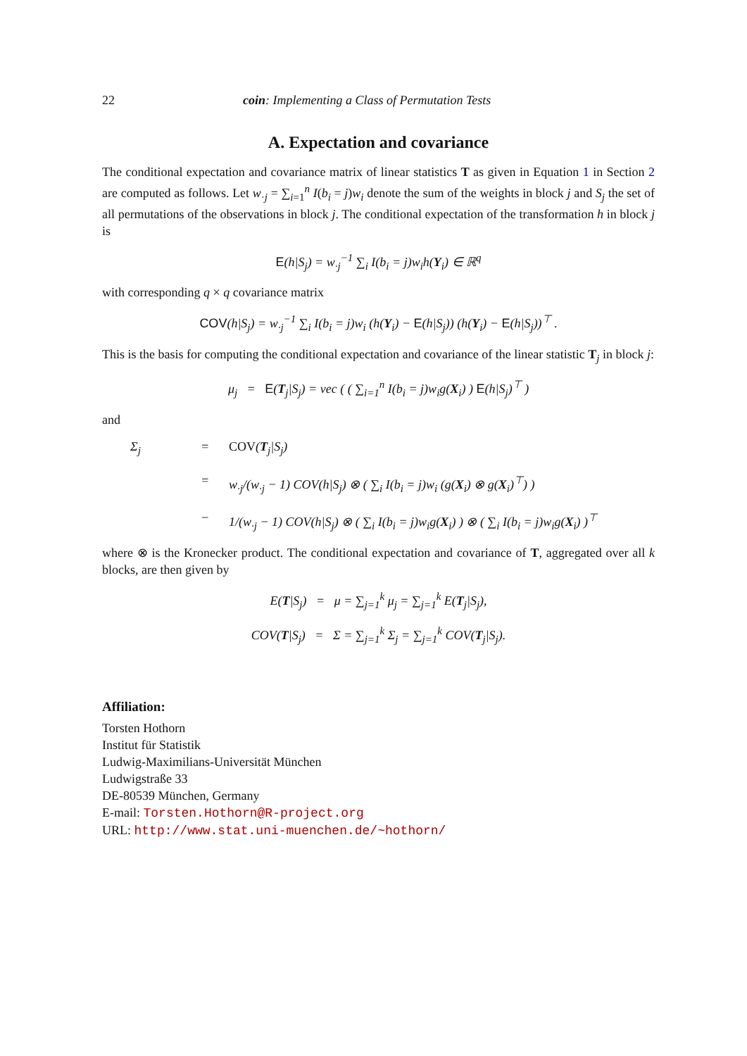22 coin: Implementing a Class of Permutation Tests
A. Expectation and covariance
The conditional expectation and covariance matrix of linear statistics T as given in Equation 1 in Section 2 are computed as follows. Let w<sub>·j</sub> = ∑<sub>i=1</sub><sup>n</sup> I(b<sub>i</sub> = j)w<sub>i</sub> denote the sum of the weights in block j and S<sub>j</sub> the set of all permutations of the observations in block j. The conditional expectation of the transformation h in block j is
E(h|S<sub>j</sub>) = w<sub>·j</sub><sup>−1</sup> ∑<sub>i</sub> I(b<sub>i</sub> = j)w<sub>i</sub>h(Y<sub>i</sub>) ∈ ℝ<sup>q</sup>
with corresponding q × q covariance matrix
COV(h|S<sub>j</sub>) = w<sub>·j</sub><sup>−1</sup> ∑<sub>i</sub> I(b<sub>i</sub> = j)w<sub>i</sub> (h(Y<sub>i</sub>) − E(h|S<sub>j</sub>)) (h(Y<sub>i</sub>) − E(h|S<sub>j</sub>))<sup>⊤</sup> .
This is the basis for computing the conditional expectation and covariance of the linear statistic T<sub>j</sub> in block j:
μ<sub>j</sub> = E(T<sub>j</sub>|S<sub>j</sub>) = vec ( ( ∑<sub>i=1</sub><sup>n</sup> I(b<sub>i</sub> = j)w<sub>i</sub>g(X<sub>i</sub>) ) E(h|S<sub>j</sub>)<sup>⊤</sup> )
and
Σ<sub>j</sub> = COV(T<sub>j</sub>|S<sub>j</sub>) = w<sub>·j</sub>/(w<sub>·j</sub> − 1) COV(h|S<sub>j</sub>) ⊗ ( ∑<sub>i</sub> I(b<sub>i</sub> = j)w<sub>i</sub> (g(X<sub>i</sub>) ⊗ g(X<sub>i</sub>)<sup>⊤</sup>) ) − 1/(w<sub>·j</sub> − 1) COV(h|S<sub>j</sub>) ⊗ ( ∑<sub>i</sub> I(b<sub>i</sub> = j)w<sub>i</sub>g(X<sub>i</sub>) ) ⊗ ( ∑<sub>i</sub> I(b<sub>i</sub> = j)w<sub>i</sub>g(X<sub>i</sub>) )<sup>⊤</sup>
where ⊗ is the Kronecker product. The conditional expectation and covariance of T, aggregated over all k blocks, are then given by
E(T|S<sub>j</sub>) = μ = ∑<sub>j=1</sub><sup>k</sup> μ<sub>j</sub> = ∑<sub>j=1</sub><sup>k</sup> E(T<sub>j</sub>|S<sub>j</sub>),
COV(T|S<sub>j</sub>) = Σ = ∑<sub>j=1</sub><sup>k</sup> Σ<sub>j</sub> = ∑<sub>j=1</sub><sup>k</sup> COV(T<sub>j</sub>|S<sub>j</sub>).
Affiliation:
Torsten Hothorn
Institut für Statistik
Ludwig-Maximilians-Universität München
Ludwigstraße 33
DE-80539 München, Germany
E-mail: Torsten.Hothorn@R-project.org
URL: http://www.stat.uni-muenchen.de/~hothorn/